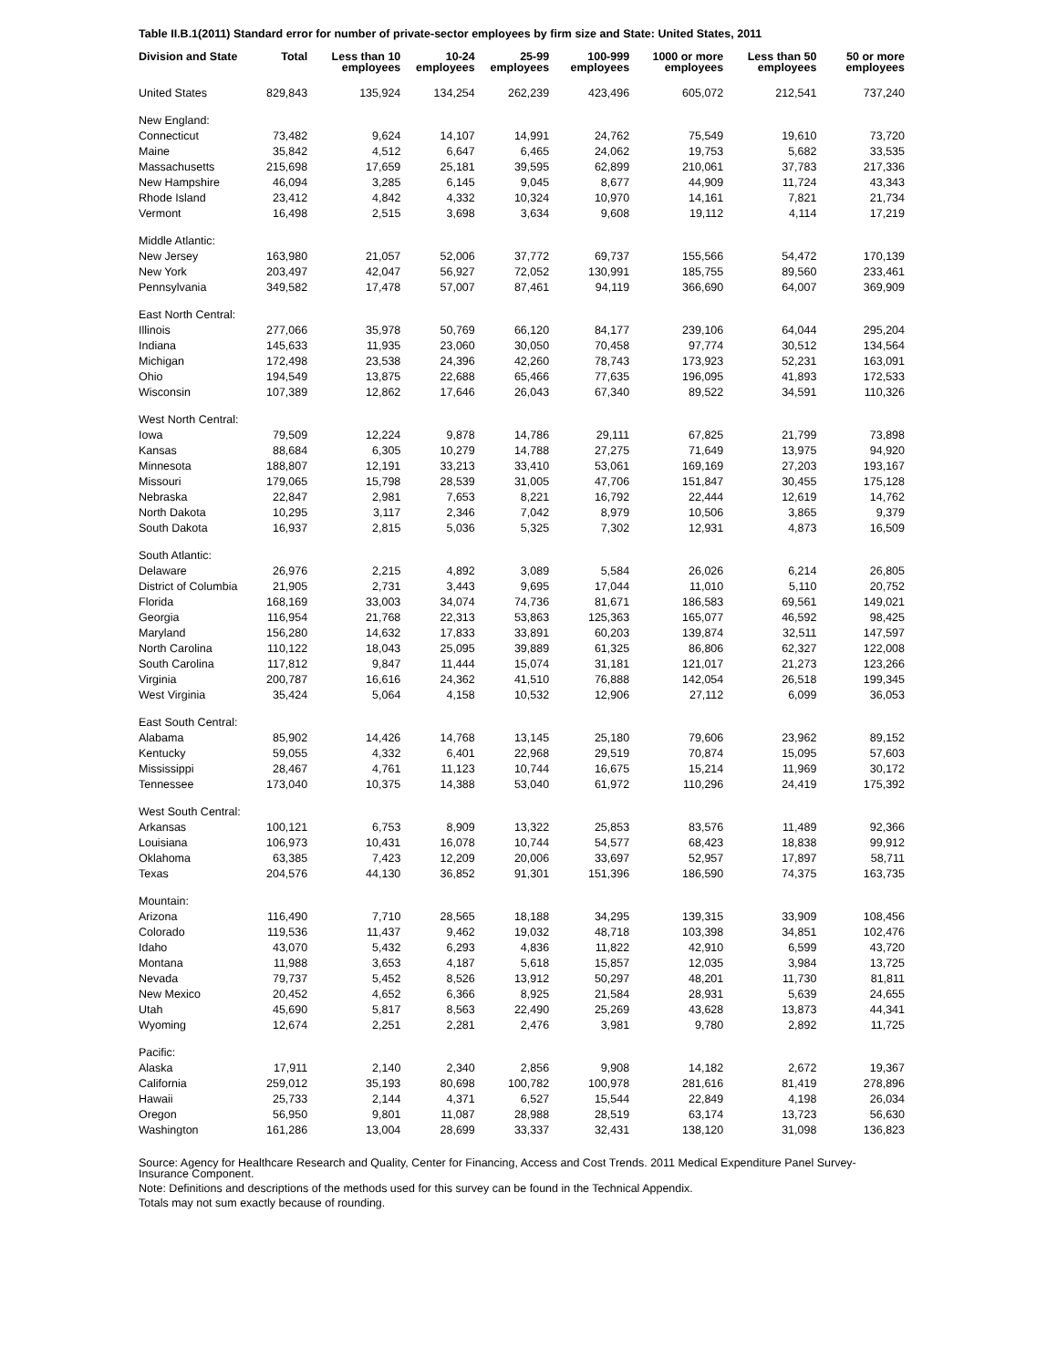Table II.B.1(2011) Standard error for number of private-sector employees by firm size and State: United States, 2011
| Division and State | Total | Less than 10 employees | 10-24 employees | 25-99 employees | 100-999 employees | 1000 or more employees | Less than 50 employees | 50 or more employees |
| --- | --- | --- | --- | --- | --- | --- | --- | --- |
| United States | 829,843 | 135,924 | 134,254 | 262,239 | 423,496 | 605,072 | 212,541 | 737,240 |
| New England: | | | | | | | | |
| Connecticut | 73,482 | 9,624 | 14,107 | 14,991 | 24,762 | 75,549 | 19,610 | 73,720 |
| Maine | 35,842 | 4,512 | 6,647 | 6,465 | 24,062 | 19,753 | 5,682 | 33,535 |
| Massachusetts | 215,698 | 17,659 | 25,181 | 39,595 | 62,899 | 210,061 | 37,783 | 217,336 |
| New Hampshire | 46,094 | 3,285 | 6,145 | 9,045 | 8,677 | 44,909 | 11,724 | 43,343 |
| Rhode Island | 23,412 | 4,842 | 4,332 | 10,324 | 10,970 | 14,161 | 7,821 | 21,734 |
| Vermont | 16,498 | 2,515 | 3,698 | 3,634 | 9,608 | 19,112 | 4,114 | 17,219 |
| Middle Atlantic: | | | | | | | | |
| New Jersey | 163,980 | 21,057 | 52,006 | 37,772 | 69,737 | 155,566 | 54,472 | 170,139 |
| New York | 203,497 | 42,047 | 56,927 | 72,052 | 130,991 | 185,755 | 89,560 | 233,461 |
| Pennsylvania | 349,582 | 17,478 | 57,007 | 87,461 | 94,119 | 366,690 | 64,007 | 369,909 |
| East North Central: | | | | | | | | |
| Illinois | 277,066 | 35,978 | 50,769 | 66,120 | 84,177 | 239,106 | 64,044 | 295,204 |
| Indiana | 145,633 | 11,935 | 23,060 | 30,050 | 70,458 | 97,774 | 30,512 | 134,564 |
| Michigan | 172,498 | 23,538 | 24,396 | 42,260 | 78,743 | 173,923 | 52,231 | 163,091 |
| Ohio | 194,549 | 13,875 | 22,688 | 65,466 | 77,635 | 196,095 | 41,893 | 172,533 |
| Wisconsin | 107,389 | 12,862 | 17,646 | 26,043 | 67,340 | 89,522 | 34,591 | 110,326 |
| West North Central: | | | | | | | | |
| Iowa | 79,509 | 12,224 | 9,878 | 14,786 | 29,111 | 67,825 | 21,799 | 73,898 |
| Kansas | 88,684 | 6,305 | 10,279 | 14,788 | 27,275 | 71,649 | 13,975 | 94,920 |
| Minnesota | 188,807 | 12,191 | 33,213 | 33,410 | 53,061 | 169,169 | 27,203 | 193,167 |
| Missouri | 179,065 | 15,798 | 28,539 | 31,005 | 47,706 | 151,847 | 30,455 | 175,128 |
| Nebraska | 22,847 | 2,981 | 7,653 | 8,221 | 16,792 | 22,444 | 12,619 | 14,762 |
| North Dakota | 10,295 | 3,117 | 2,346 | 7,042 | 8,979 | 10,506 | 3,865 | 9,379 |
| South Dakota | 16,937 | 2,815 | 5,036 | 5,325 | 7,302 | 12,931 | 4,873 | 16,509 |
| South Atlantic: | | | | | | | | |
| Delaware | 26,976 | 2,215 | 4,892 | 3,089 | 5,584 | 26,026 | 6,214 | 26,805 |
| District of Columbia | 21,905 | 2,731 | 3,443 | 9,695 | 17,044 | 11,010 | 5,110 | 20,752 |
| Florida | 168,169 | 33,003 | 34,074 | 74,736 | 81,671 | 186,583 | 69,561 | 149,021 |
| Georgia | 116,954 | 21,768 | 22,313 | 53,863 | 125,363 | 165,077 | 46,592 | 98,425 |
| Maryland | 156,280 | 14,632 | 17,833 | 33,891 | 60,203 | 139,874 | 32,511 | 147,597 |
| North Carolina | 110,122 | 18,043 | 25,095 | 39,889 | 61,325 | 86,806 | 62,327 | 122,008 |
| South Carolina | 117,812 | 9,847 | 11,444 | 15,074 | 31,181 | 121,017 | 21,273 | 123,266 |
| Virginia | 200,787 | 16,616 | 24,362 | 41,510 | 76,888 | 142,054 | 26,518 | 199,345 |
| West Virginia | 35,424 | 5,064 | 4,158 | 10,532 | 12,906 | 27,112 | 6,099 | 36,053 |
| East South Central: | | | | | | | | |
| Alabama | 85,902 | 14,426 | 14,768 | 13,145 | 25,180 | 79,606 | 23,962 | 89,152 |
| Kentucky | 59,055 | 4,332 | 6,401 | 22,968 | 29,519 | 70,874 | 15,095 | 57,603 |
| Mississippi | 28,467 | 4,761 | 11,123 | 10,744 | 16,675 | 15,214 | 11,969 | 30,172 |
| Tennessee | 173,040 | 10,375 | 14,388 | 53,040 | 61,972 | 110,296 | 24,419 | 175,392 |
| West South Central: | | | | | | | | |
| Arkansas | 100,121 | 6,753 | 8,909 | 13,322 | 25,853 | 83,576 | 11,489 | 92,366 |
| Louisiana | 106,973 | 10,431 | 16,078 | 10,744 | 54,577 | 68,423 | 18,838 | 99,912 |
| Oklahoma | 63,385 | 7,423 | 12,209 | 20,006 | 33,697 | 52,957 | 17,897 | 58,711 |
| Texas | 204,576 | 44,130 | 36,852 | 91,301 | 151,396 | 186,590 | 74,375 | 163,735 |
| Mountain: | | | | | | | | |
| Arizona | 116,490 | 7,710 | 28,565 | 18,188 | 34,295 | 139,315 | 33,909 | 108,456 |
| Colorado | 119,536 | 11,437 | 9,462 | 19,032 | 48,718 | 103,398 | 34,851 | 102,476 |
| Idaho | 43,070 | 5,432 | 6,293 | 4,836 | 11,822 | 42,910 | 6,599 | 43,720 |
| Montana | 11,988 | 3,653 | 4,187 | 5,618 | 15,857 | 12,035 | 3,984 | 13,725 |
| Nevada | 79,737 | 5,452 | 8,526 | 13,912 | 50,297 | 48,201 | 11,730 | 81,811 |
| New Mexico | 20,452 | 4,652 | 6,366 | 8,925 | 21,584 | 28,931 | 5,639 | 24,655 |
| Utah | 45,690 | 5,817 | 8,563 | 22,490 | 25,269 | 43,628 | 13,873 | 44,341 |
| Wyoming | 12,674 | 2,251 | 2,281 | 2,476 | 3,981 | 9,780 | 2,892 | 11,725 |
| Pacific: | | | | | | | | |
| Alaska | 17,911 | 2,140 | 2,340 | 2,856 | 9,908 | 14,182 | 2,672 | 19,367 |
| California | 259,012 | 35,193 | 80,698 | 100,782 | 100,978 | 281,616 | 81,419 | 278,896 |
| Hawaii | 25,733 | 2,144 | 4,371 | 6,527 | 15,544 | 22,849 | 4,198 | 26,034 |
| Oregon | 56,950 | 9,801 | 11,087 | 28,988 | 28,519 | 63,174 | 13,723 | 56,630 |
| Washington | 161,286 | 13,004 | 28,699 | 33,337 | 32,431 | 138,120 | 31,098 | 136,823 |
Source: Agency for Healthcare Research and Quality, Center for Financing, Access and Cost Trends. 2011 Medical Expenditure Panel Survey-Insurance Component.
Note: Definitions and descriptions of the methods used for this survey can be found in the Technical Appendix.
Totals may not sum exactly because of rounding.